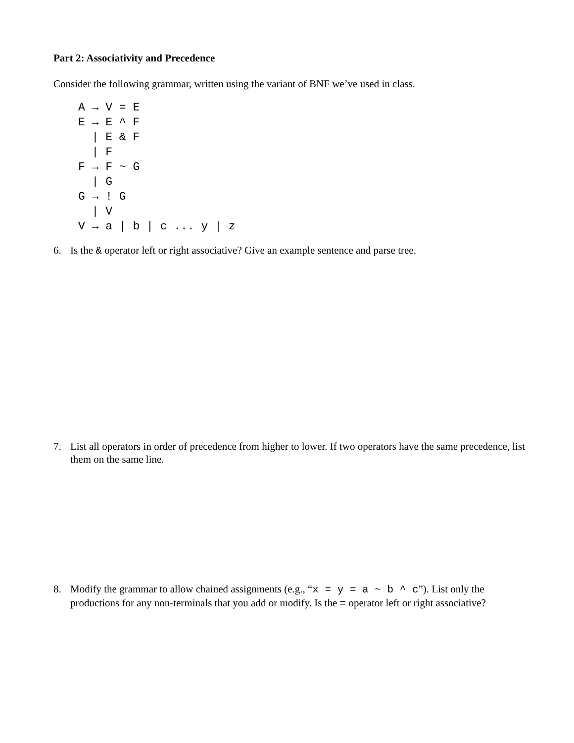Part 2: Associativity and Precedence
Consider the following grammar, written using the variant of BNF we’ve used in class.
A → V = E
E → E ^ F
  | E & F
  | F
F → F ~ G
  | G
G → ! G
  | V
V → a | b | c ... y | z
6. Is the & operator left or right associative? Give an example sentence and parse tree.
7. List all operators in order of precedence from higher to lower. If two operators have the same precedence, list them on the same line.
8. Modify the grammar to allow chained assignments (e.g., “x = y = a ~ b ^ c”). List only the productions for any non-terminals that you add or modify. Is the = operator left or right associative?